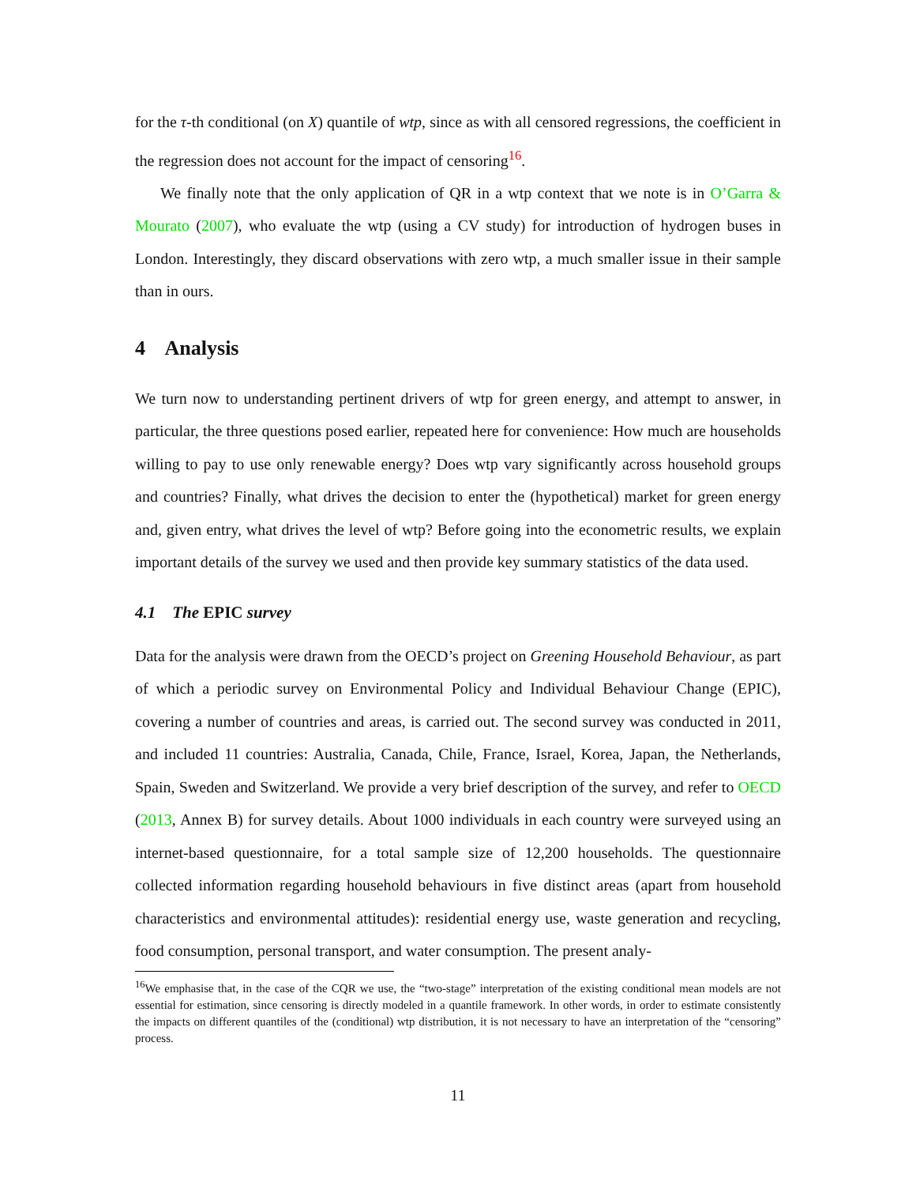for the τ-th conditional (on X) quantile of wtp, since as with all censored regressions, the coefficient in the regression does not account for the impact of censoring<sup>16</sup>.
We finally note that the only application of QR in a wtp context that we note is in O’Garra & Mourato (2007), who evaluate the wtp (using a CV study) for introduction of hydrogen buses in London. Interestingly, they discard observations with zero wtp, a much smaller issue in their sample than in ours.
4 Analysis
We turn now to understanding pertinent drivers of wtp for green energy, and attempt to answer, in particular, the three questions posed earlier, repeated here for convenience: How much are households willing to pay to use only renewable energy? Does wtp vary significantly across household groups and countries? Finally, what drives the decision to enter the (hypothetical) market for green energy and, given entry, what drives the level of wtp? Before going into the econometric results, we explain important details of the survey we used and then provide key summary statistics of the data used.
4.1 The EPIC survey
Data for the analysis were drawn from the OECD’s project on Greening Household Behaviour, as part of which a periodic survey on Environmental Policy and Individual Behaviour Change (EPIC), covering a number of countries and areas, is carried out. The second survey was conducted in 2011, and included 11 countries: Australia, Canada, Chile, France, Israel, Korea, Japan, the Netherlands, Spain, Sweden and Switzerland. We provide a very brief description of the survey, and refer to OECD (2013, Annex B) for survey details. About 1000 individuals in each country were surveyed using an internet-based questionnaire, for a total sample size of 12,200 households. The questionnaire collected information regarding household behaviours in five distinct areas (apart from household characteristics and environmental attitudes): residential energy use, waste generation and recycling, food consumption, personal transport, and water consumption. The present analy-
<sup>16</sup> We emphasise that, in the case of the CQR we use, the “two-stage” interpretation of the existing conditional mean models are not essential for estimation, since censoring is directly modeled in a quantile framework. In other words, in order to estimate consistently the impacts on different quantiles of the (conditional) wtp distribution, it is not necessary to have an interpretation of the “censoring” process.
11